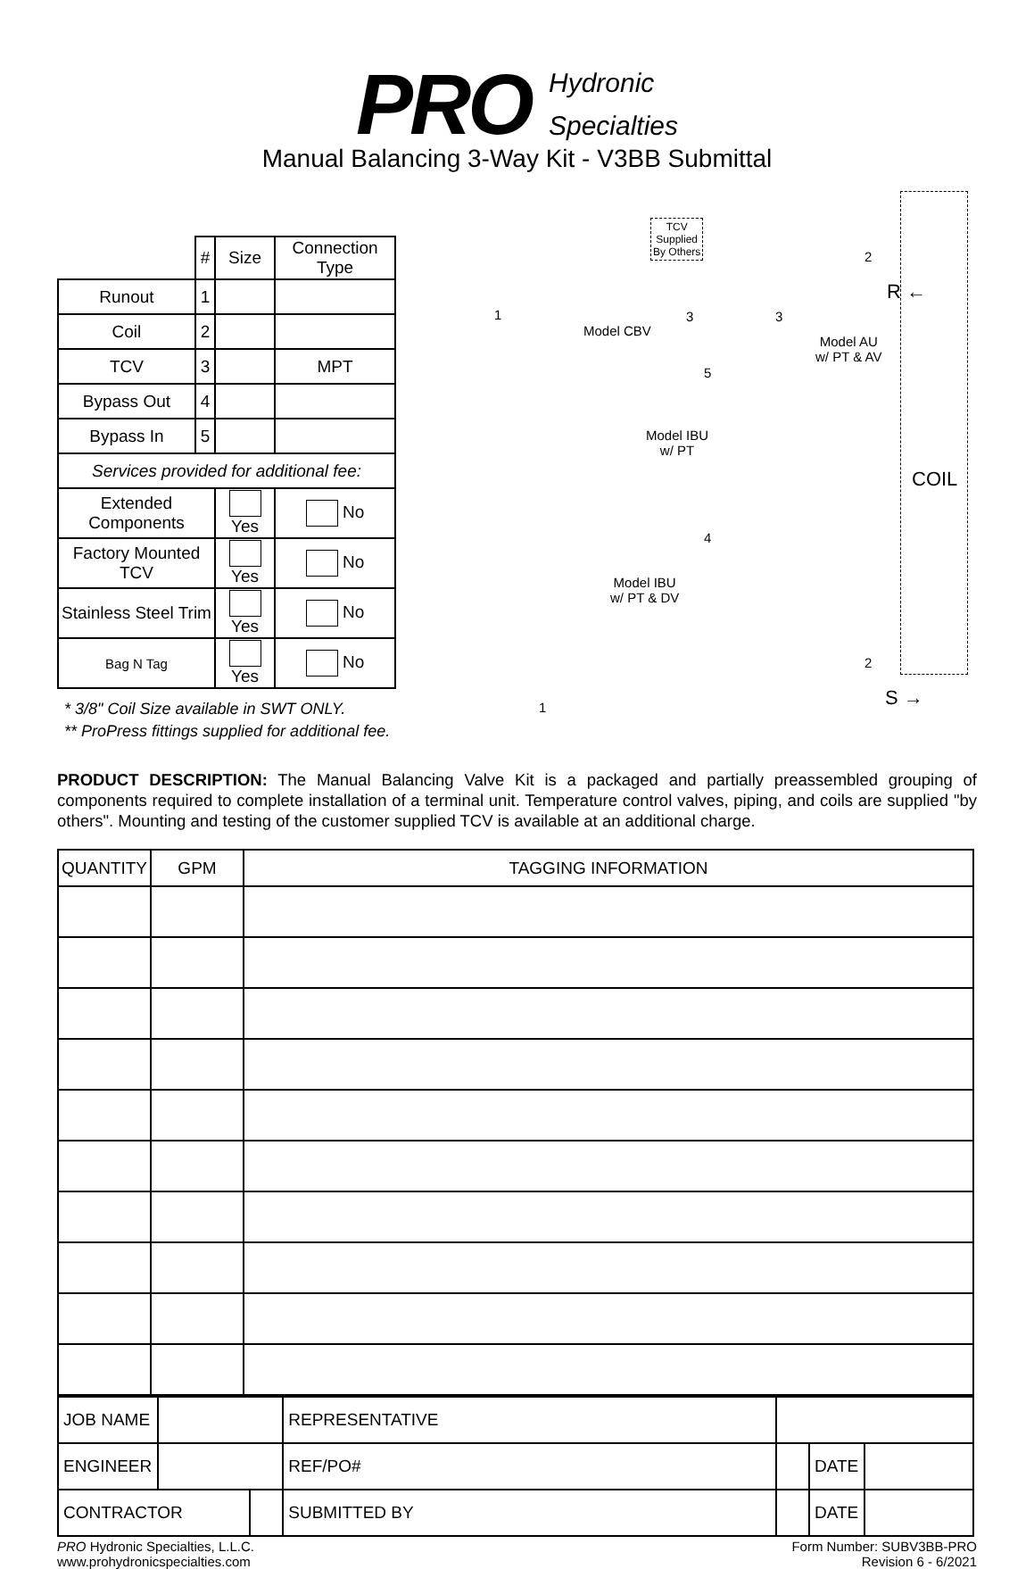PRO Hydronic
Specialties
Manual Balancing 3-Way Kit - V3BB Submittal
| | # | Size | Connection Type |
| Runout | 1 | | |
| Coil | 2 | | |
| TCV | 3 | | MPT |
| Bypass Out | 4 | | |
| Bypass In | 5 | | |
| Services provided for additional fee: | | | |
| Extended Components | | Yes | No |
| Factory Mounted TCV | | Yes | No |
| Stainless Steel Trim | | Yes | No |
| Bag N Tag | | Yes | No |
* 3/8" Coil Size available in SWT ONLY.
** ProPress fittings supplied for additional fee.
TCV
Supplied
By Others
1
Model CBV
3 3
2
R ←
Model AU
w/ PT & AV
5
Model IBU
w/ PT
COIL
4
Model IBU
w/ PT & DV
2
S →
1
PRODUCT DESCRIPTION: The Manual Balancing Valve Kit is a packaged and partially preassembled grouping of components required to complete installation of a terminal unit. Temperature control valves, piping, and coils are supplied "by others". Mounting and testing of the customer supplied TCV is available at an additional charge.
| QUANTITY | GPM | TAGGING INFORMATION |
| --- | --- | --- |
| JOB NAME | | | REPRESENTATIVE | | | |
| ENGINEER | | | REF/PO# | | DATE | |
| CONTRACTOR | | | SUBMITTED BY | | DATE | |
PRO Hydronic Specialties, L.L.C.
www.prohydronicspecialties.com
Form Number: SUBV3BB-PRO
Revision 6 - 6/2021